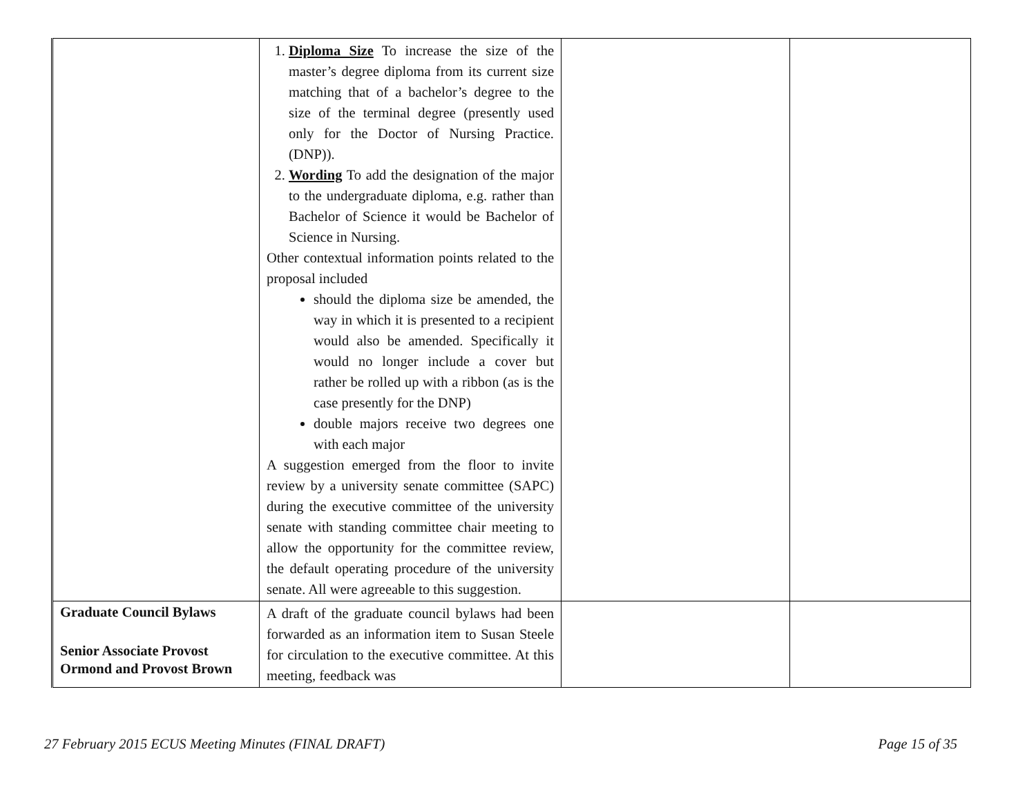| | 1. Diploma Size To increase the size of the master’s degree diploma from its current size matching that of a bachelor’s degree to the size of the terminal degree (presently used only for the Doctor of Nursing Practice. (DNP)). 2. Wording To add the designation of the major to the undergraduate diploma, e.g. rather than Bachelor of Science it would be Bachelor of Science in Nursing. Other contextual information points related to the proposal included should the diploma size be amended, the way in which it is presented to a recipient would also be amended. Specifically it would no longer include a cover but rather be rolled up with a ribbon (as is the case presently for the DNP) double majors receive two degrees one with each major A suggestion emerged from the floor to invite review by a university senate committee (SAPC) during the executive committee of the university senate with standing committee chair meeting to allow the opportunity for the committee review, the default operating procedure of the university senate. All were agreeable to this suggestion. | | |
| Graduate Council Bylaws Senior Associate Provost Ormond and Provost Brown | A draft of the graduate council bylaws had been forwarded as an information item to Susan Steele for circulation to the executive committee. At this meeting, feedback was | | |
27 February 2015 ECUS Meeting Minutes (FINAL DRAFT) Page 15 of 35